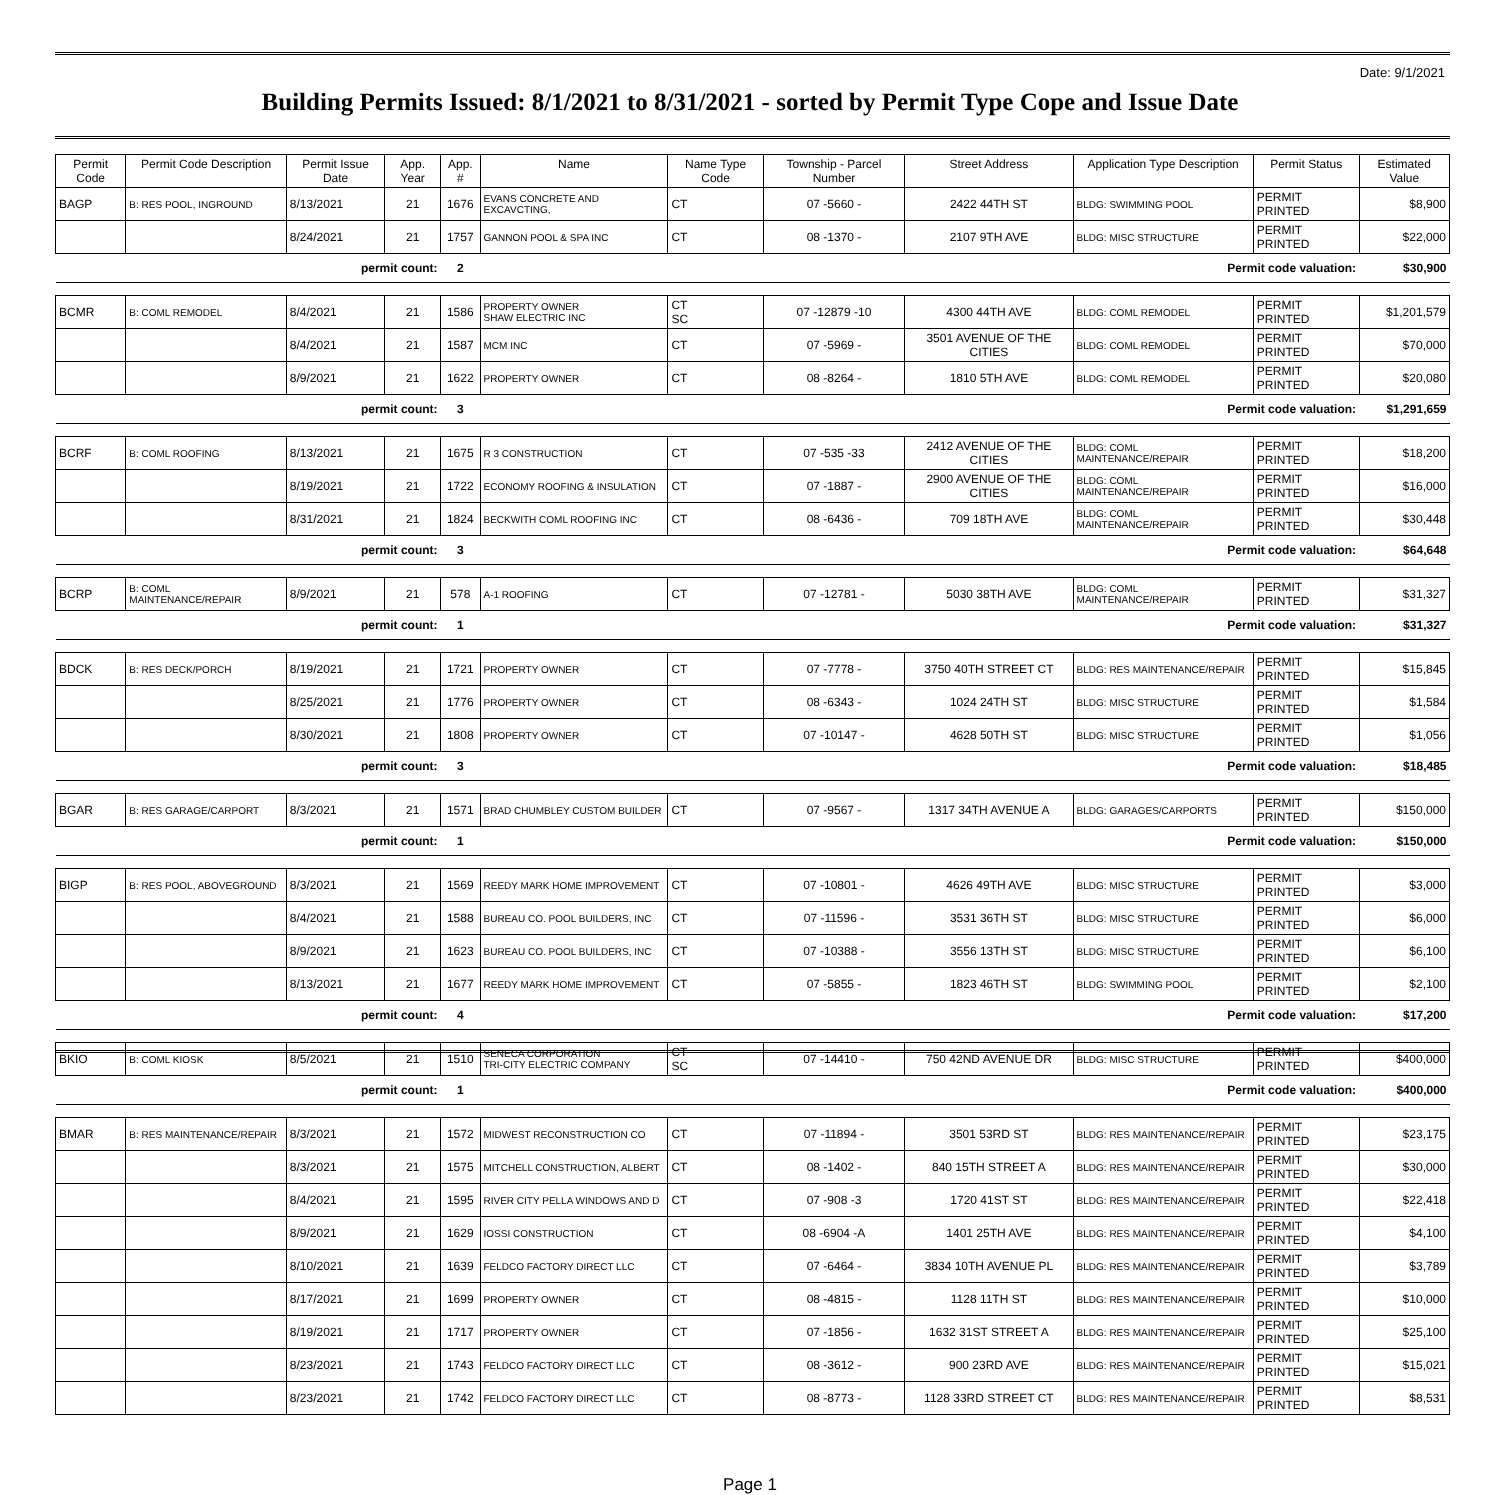Date: 9/1/2021
Building Permits Issued: 8/1/2021 to 8/31/2021 - sorted by Permit Type Cope and Issue Date
| Permit Code | Permit Code Description | Permit Issue Date | App. Year | App. # | Name | Name Type Code | Township - Parcel Number | Street Address | Application Type Description | Permit Status | Estimated Value |
| --- | --- | --- | --- | --- | --- | --- | --- | --- | --- | --- | --- |
| BAGP | B: RES POOL, INGROUND | 8/13/2021 | 21 | 1676 | EVANS CONCRETE AND EXCAVCTING, | CT | 07 -5660 - | 2422 44TH ST | BLDG: SWIMMING POOL | PERMIT PRINTED | $8,900 |
| | | 8/24/2021 | 21 | 1757 | GANNON POOL & SPA INC | CT | 08 -1370 - | 2107 9TH AVE | BLDG: MISC STRUCTURE | PERMIT PRINTED | $22,000 |
| permit count: | | | | 2 | Permit code valuation: | | | | | | $30,900 |
| BCMR | B: COML REMODEL | 8/4/2021 | 21 | 1586 | PROPERTY OWNER SHAW ELECTRIC INC | CT SC | 07 -12879 -10 | 4300 44TH AVE | BLDG: COML REMODEL | PERMIT PRINTED | $1,201,579 |
| | | 8/4/2021 | 21 | 1587 | MCM INC | CT | 07 -5969 - | 3501 AVENUE OF THE CITIES | BLDG: COML REMODEL | PERMIT PRINTED | $70,000 |
| | | 8/9/2021 | 21 | 1622 | PROPERTY OWNER | CT | 08 -8264 - | 1810 5TH AVE | BLDG: COML REMODEL | PERMIT PRINTED | $20,080 |
| permit count: | | | | 3 | Permit code valuation: | | | | | | $1,291,659 |
| BCRF | B: COML ROOFING | 8/13/2021 | 21 | 1675 | R 3 CONSTRUCTION | CT | 07 -535 -33 | 2412 AVENUE OF THE CITIES | BLDG: COML MAINTENANCE/REPAIR | PERMIT PRINTED | $18,200 |
| | | 8/19/2021 | 21 | 1722 | ECONOMY ROOFING & INSULATION | CT | 07 -1887 - | 2900 AVENUE OF THE CITIES | BLDG: COML MAINTENANCE/REPAIR | PERMIT PRINTED | $16,000 |
| | | 8/31/2021 | 21 | 1824 | BECKWITH COML ROOFING INC | CT | 08 -6436 - | 709 18TH AVE | BLDG: COML MAINTENANCE/REPAIR | PERMIT PRINTED | $30,448 |
| permit count: | | | | 3 | Permit code valuation: | | | | | | $64,648 |
| BCRP | B: COML MAINTENANCE/REPAIR | 8/9/2021 | 21 | 578 | A-1 ROOFING | CT | 07 -12781 - | 5030 38TH AVE | BLDG: COML MAINTENANCE/REPAIR | PERMIT PRINTED | $31,327 |
| permit count: | | | | 1 | Permit code valuation: | | | | | | $31,327 |
| BDCK | B: RES DECK/PORCH | 8/19/2021 | 21 | 1721 | PROPERTY OWNER | CT | 07 -7778 - | 3750 40TH STREET CT | BLDG: RES MAINTENANCE/REPAIR | PERMIT PRINTED | $15,845 |
| | | 8/25/2021 | 21 | 1776 | PROPERTY OWNER | CT | 08 -6343 - | 1024 24TH ST | BLDG: MISC STRUCTURE | PERMIT PRINTED | $1,584 |
| | | 8/30/2021 | 21 | 1808 | PROPERTY OWNER | CT | 07 -10147 - | 4628 50TH ST | BLDG: MISC STRUCTURE | PERMIT PRINTED | $1,056 |
| permit count: | | | | 3 | Permit code valuation: | | | | | | $18,485 |
| BGAR | B: RES GARAGE/CARPORT | 8/3/2021 | 21 | 1571 | BRAD CHUMBLEY CUSTOM BUILDER | CT | 07 -9567 - | 1317 34TH AVENUE A | BLDG: GARAGES/CARPORTS | PERMIT PRINTED | $150,000 |
| permit count: | | | | 1 | Permit code valuation: | | | | | | $150,000 |
| BIGP | B: RES POOL, ABOVEGROUND | 8/3/2021 | 21 | 1569 | REEDY MARK HOME IMPROVEMENT | CT | 07 -10801 - | 4626 49TH AVE | BLDG: MISC STRUCTURE | PERMIT PRINTED | $3,000 |
| | | 8/4/2021 | 21 | 1588 | BUREAU CO. POOL BUILDERS, INC | CT | 07 -11596 - | 3531 36TH ST | BLDG: MISC STRUCTURE | PERMIT PRINTED | $6,000 |
| | | 8/9/2021 | 21 | 1623 | BUREAU CO. POOL BUILDERS, INC | CT | 07 -10388 - | 3556 13TH ST | BLDG: MISC STRUCTURE | PERMIT PRINTED | $6,100 |
| | | 8/13/2021 | 21 | 1677 | REEDY MARK HOME IMPROVEMENT | CT | 07 -5855 - | 1823 46TH ST | BLDG: SWIMMING POOL | PERMIT PRINTED | $2,100 |
| permit count: | | | | 4 | Permit code valuation: | | | | | | $17,200 |
| BKIO | B: COML KIOSK | 8/5/2021 | 21 | 1510 | SENECA CORPORATION TRI-CITY ELECTRIC COMPANY | CT SC | 07 -14410 - | 750 42ND AVENUE DR | BLDG: MISC STRUCTURE | PERMIT PRINTED | $400,000 |
| permit count: | | | | 1 | Permit code valuation: | | | | | | $400,000 |
| BMAR | B: RES MAINTENANCE/REPAIR | 8/3/2021 | 21 | 1572 | MIDWEST RECONSTRUCTION CO | CT | 07 -11894 - | 3501 53RD ST | BLDG: RES MAINTENANCE/REPAIR | PERMIT PRINTED | $23,175 |
| | | 8/3/2021 | 21 | 1575 | MITCHELL CONSTRUCTION, ALBERT | CT | 08 -1402 - | 840 15TH STREET A | BLDG: RES MAINTENANCE/REPAIR | PERMIT PRINTED | $30,000 |
| | | 8/4/2021 | 21 | 1595 | RIVER CITY PELLA WINDOWS AND D | CT | 07 -908 -3 | 1720 41ST ST | BLDG: RES MAINTENANCE/REPAIR | PERMIT PRINTED | $22,418 |
| | | 8/9/2021 | 21 | 1629 | IOSSI CONSTRUCTION | CT | 08 -6904 -A | 1401 25TH AVE | BLDG: RES MAINTENANCE/REPAIR | PERMIT PRINTED | $4,100 |
| | | 8/10/2021 | 21 | 1639 | FELDCO FACTORY DIRECT LLC | CT | 07 -6464 - | 3834 10TH AVENUE PL | BLDG: RES MAINTENANCE/REPAIR | PERMIT PRINTED | $3,789 |
| | | 8/17/2021 | 21 | 1699 | PROPERTY OWNER | CT | 08 -4815 - | 1128 11TH ST | BLDG: RES MAINTENANCE/REPAIR | PERMIT PRINTED | $10,000 |
| | | 8/19/2021 | 21 | 1717 | PROPERTY OWNER | CT | 07 -1856 - | 1632 31ST STREET A | BLDG: RES MAINTENANCE/REPAIR | PERMIT PRINTED | $25,100 |
| | | 8/23/2021 | 21 | 1743 | FELDCO FACTORY DIRECT LLC | CT | 08 -3612 - | 900 23RD AVE | BLDG: RES MAINTENANCE/REPAIR | PERMIT PRINTED | $15,021 |
| | | 8/23/2021 | 21 | 1742 | FELDCO FACTORY DIRECT LLC | CT | 08 -8773 - | 1128 33RD STREET CT | BLDG: RES MAINTENANCE/REPAIR | PERMIT PRINTED | $8,531 |
Page 1